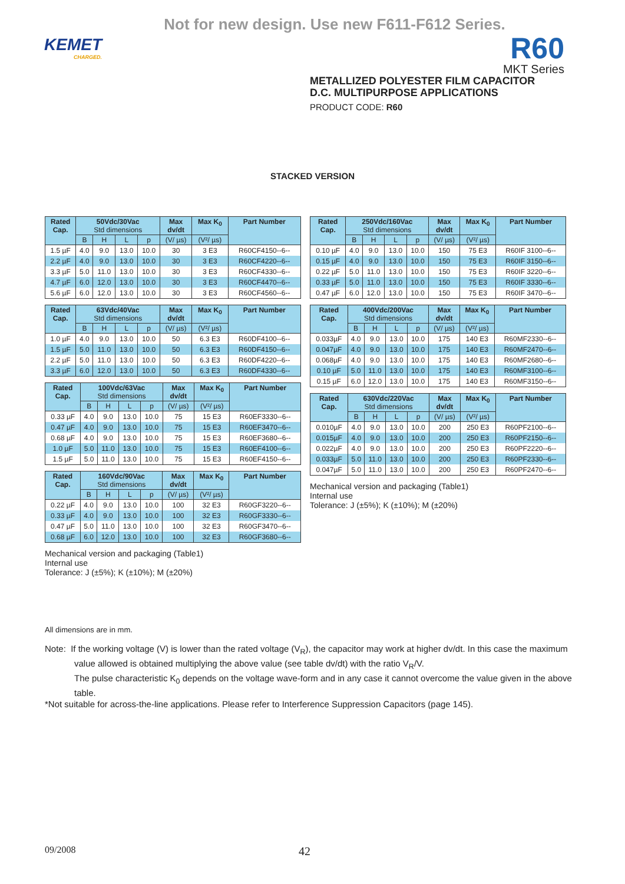Not for new design. Use new F611-F612 Series.
KEMET
CHARGED.
R60
MKT Series
METALLIZED POLYESTER FILM CAPACITOR
D.C. MULTIPURPOSE APPLICATIONS
PRODUCT CODE: R60
STACKED VERSION
| Rated Cap. | 50Vdc/30Vac Std dimensions | | | | Max dv/dt | Max K<sub>0</sub> | Part Number |
| --- | --- | --- | --- | --- | --- | --- | --- |
| | B | H | L | p | (V/ µs) | (V²/ µs) | |
| 1.5 µF | 4.0 | 9.0 | 13.0 | 10.0 | 30 | 3 E3 | R60CF4150--6-- |
| 2.2 µF | 4.0 | 9.0 | 13.0 | 10.0 | 30 | 3 E3 | R60CF4220--6-- |
| 3.3 µF | 5.0 | 11.0 | 13.0 | 10.0 | 30 | 3 E3 | R60CF4330--6-- |
| 4.7 µF | 6.0 | 12.0 | 13.0 | 10.0 | 30 | 3 E3 | R60CF4470--6-- |
| 5.6 µF | 6.0 | 12.0 | 13.0 | 10.0 | 30 | 3 E3 | R60CF4560--6-- |
| Rated Cap. | 63Vdc/40Vac Std dimensions | | | | Max dv/dt | Max K<sub>0</sub> | Part Number |
| --- | --- | --- | --- | --- | --- | --- | --- |
| | B | H | L | p | (V/ µs) | (V²/ µs) | |
| 1.0 µF | 4.0 | 9.0 | 13.0 | 10.0 | 50 | 6.3 E3 | R60DF4100--6-- |
| 1.5 µF | 5.0 | 11.0 | 13.0 | 10.0 | 50 | 6.3 E3 | R60DF4150--6-- |
| 2.2 µF | 5.0 | 11.0 | 13.0 | 10.0 | 50 | 6.3 E3 | R60DF4220--6-- |
| 3.3 µF | 6.0 | 12.0 | 13.0 | 10.0 | 50 | 6.3 E3 | R60DF4330--6-- |
| Rated Cap. | 100Vdc/63Vac Std dimensions | | | | Max dv/dt | Max K<sub>0</sub> | Part Number |
| --- | --- | --- | --- | --- | --- | --- | --- |
| | B | H | L | p | (V/ µs) | (V²/ µs) | |
| 0.33 µF | 4.0 | 9.0 | 13.0 | 10.0 | 75 | 15 E3 | R60EF3330--6-- |
| 0.47 µF | 4.0 | 9.0 | 13.0 | 10.0 | 75 | 15 E3 | R60EF3470--6-- |
| 0.68 µF | 4.0 | 9.0 | 13.0 | 10.0 | 75 | 15 E3 | R60EF3680--6-- |
| 1.0 µF | 5.0 | 11.0 | 13.0 | 10.0 | 75 | 15 E3 | R60EF4100--6-- |
| 1.5 µF | 5.0 | 11.0 | 13.0 | 10.0 | 75 | 15 E3 | R60EF4150--6-- |
| Rated Cap. | 160Vdc/90Vac Std dimensions | | | | Max dv/dt | Max K<sub>0</sub> | Part Number |
| --- | --- | --- | --- | --- | --- | --- | --- |
| | B | H | L | p | (V/ µs) | (V²/ µs) | |
| 0.22 µF | 4.0 | 9.0 | 13.0 | 10.0 | 100 | 32 E3 | R60GF3220--6-- |
| 0.33 µF | 4.0 | 9.0 | 13.0 | 10.0 | 100 | 32 E3 | R60GF3330--6-- |
| 0.47 µF | 5.0 | 11.0 | 13.0 | 10.0 | 100 | 32 E3 | R60GF3470--6-- |
| 0.68 µF | 6.0 | 12.0 | 13.0 | 10.0 | 100 | 32 E3 | R60GF3680--6-- |
Mechanical version and packaging (Table1)
Internal use
Tolerance: J (±5%); K (±10%); M (±20%)
| Rated Cap. | 250Vdc/160Vac Std dimensions | | | | Max dv/dt | Max K<sub>0</sub> | Part Number |
| --- | --- | --- | --- | --- | --- | --- | --- |
| | B | H | L | p | (V/ µs) | (V²/ µs) | |
| 0.10 µF | 4.0 | 9.0 | 13.0 | 10.0 | 150 | 75 E3 | R60IF 3100--6-- |
| 0.15 µF | 4.0 | 9.0 | 13.0 | 10.0 | 150 | 75 E3 | R60IF 3150--6-- |
| 0.22 µF | 5.0 | 11.0 | 13.0 | 10.0 | 150 | 75 E3 | R60IF 3220--6-- |
| 0.33 µF | 5.0 | 11.0 | 13.0 | 10.0 | 150 | 75 E3 | R60IF 3330--6-- |
| 0.47 µF | 6.0 | 12.0 | 13.0 | 10.0 | 150 | 75 E3 | R60IF 3470--6-- |
| Rated Cap. | 400Vdc/200Vac Std dimensions | | | | Max dv/dt | Max K<sub>0</sub> | Part Number |
| --- | --- | --- | --- | --- | --- | --- | --- |
| | B | H | L | p | (V/ µs) | (V²/ µs) | |
| 0.033µF | 4.0 | 9.0 | 13.0 | 10.0 | 175 | 140 E3 | R60MF2330--6-- |
| 0.047µF | 4.0 | 9.0 | 13.0 | 10.0 | 175 | 140 E3 | R60MF2470--6-- |
| 0.068µF | 4.0 | 9.0 | 13.0 | 10.0 | 175 | 140 E3 | R60MF2680--6-- |
| 0.10 µF | 5.0 | 11.0 | 13.0 | 10.0 | 175 | 140 E3 | R60MF3100--6-- |
| 0.15 µF | 6.0 | 12.0 | 13.0 | 10.0 | 175 | 140 E3 | R60MF3150--6-- |
| Rated Cap. | 630Vdc/220Vac Std dimensions | | | | Max dv/dt | Max K<sub>0</sub> | Part Number |
| --- | --- | --- | --- | --- | --- | --- | --- |
| | B | H | L | p | (V/ µs) | (V²/ µs) | |
| 0.010µF | 4.0 | 9.0 | 13.0 | 10.0 | 200 | 250 E3 | R60PF2100--6-- |
| 0.015µF | 4.0 | 9.0 | 13.0 | 10.0 | 200 | 250 E3 | R60PF2150--6-- |
| 0.022µF | 4.0 | 9.0 | 13.0 | 10.0 | 200 | 250 E3 | R60PF2220--6-- |
| 0.033µF | 5.0 | 11.0 | 13.0 | 10.0 | 200 | 250 E3 | R60PF2330--6-- |
| 0.047µF | 5.0 | 11.0 | 13.0 | 10.0 | 200 | 250 E3 | R60PF2470--6-- |
Mechanical version and packaging (Table1)
Internal use
Tolerance: J (±5%); K (±10%); M (±20%)
All dimensions are in mm.
Note: If the working voltage (V) is lower than the rated voltage (V<sub>R</sub>), the capacitor may work at higher dv/dt. In this case the maximum value allowed is obtained multiplying the above value (see table dv/dt) with the ratio V<sub>R</sub>/V.
The pulse characteristic K<sub>0</sub> depends on the voltage wave-form and in any case it cannot overcome the value given in the above table.
*Not suitable for across-the-line applications. Please refer to Interference Suppression Capacitors (page 145).
09/2008 42